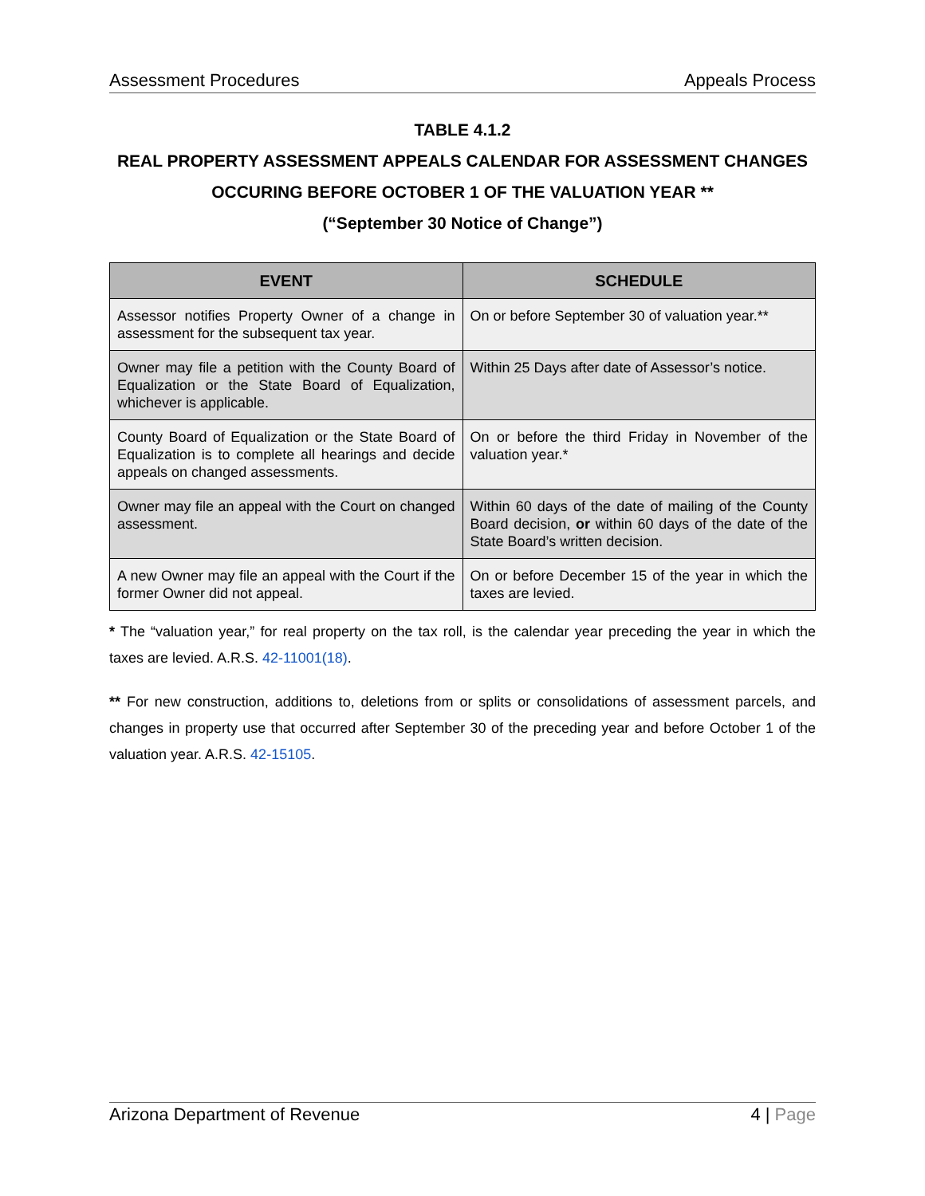Assessment Procedures Appeals Process
TABLE 4.1.2
REAL PROPERTY ASSESSMENT APPEALS CALENDAR FOR ASSESSMENT CHANGES OCCURING BEFORE OCTOBER 1 OF THE VALUATION YEAR **
(“September 30 Notice of Change”)
| EVENT | SCHEDULE |
| --- | --- |
| Assessor notifies Property Owner of a change in assessment for the subsequent tax year. | On or before September 30 of valuation year.** |
| Owner may file a petition with the County Board of Equalization or the State Board of Equalization, whichever is applicable. | Within 25 Days after date of Assessor’s notice. |
| County Board of Equalization or the State Board of Equalization is to complete all hearings and decide appeals on changed assessments. | On or before the third Friday in November of the valuation year.* |
| Owner may file an appeal with the Court on changed assessment. | Within 60 days of the date of mailing of the County Board decision, or within 60 days of the date of the State Board’s written decision. |
| A new Owner may file an appeal with the Court if the former Owner did not appeal. | On or before December 15 of the year in which the taxes are levied. |
* The “valuation year,” for real property on the tax roll, is the calendar year preceding the year in which the taxes are levied. A.R.S. 42-11001(18).
** For new construction, additions to, deletions from or splits or consolidations of assessment parcels, and changes in property use that occurred after September 30 of the preceding year and before October 1 of the valuation year. A.R.S. 42-15105.
Arizona Department of Revenue 4 | Page